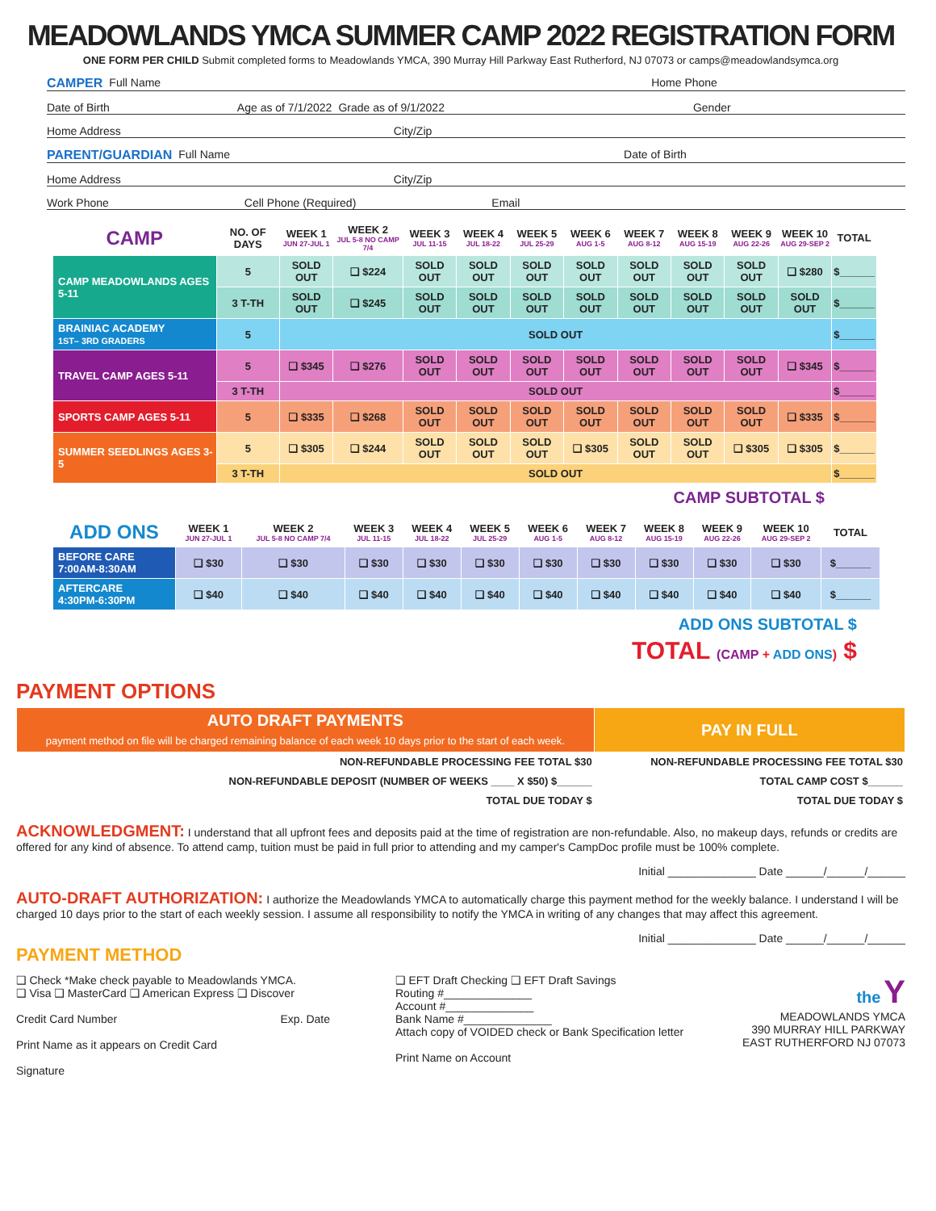MEADOWLANDS YMCA SUMMER CAMP 2022 REGISTRATION FORM
ONE FORM PER CHILD Submit completed forms to Meadowlands YMCA, 390 Murray Hill Parkway East Rutherford, NJ 07073 or camps@meadowlandsymca.org
CAMPER Full Name Home Phone
Date of Birth Age as of 7/1/2022 Grade as of 9/1/2022 Gender
Home Address City/Zip
PARENT/GUARDIAN Full Name Date of Birth
Home Address City/Zip
Work Phone Cell Phone (Required) Email
| CAMP | NO. OF DAYS | WEEK 1 JUN 27-JUL 1 | WEEK 2 JUL 5-8 NO CAMP 7/4 | WEEK 3 JUL 11-15 | WEEK 4 JUL 18-22 | WEEK 5 JUL 25-29 | WEEK 6 AUG 1-5 | WEEK 7 AUG 8-12 | WEEK 8 AUG 15-19 | WEEK 9 AUG 22-26 | WEEK 10 AUG 29-SEP 2 | TOTAL |
| --- | --- | --- | --- | --- | --- | --- | --- | --- | --- | --- | --- | --- |
| CAMP MEADOWLANDS AGES 5-11 | 5 | SOLD OUT | ❑ $224 | SOLD OUT | SOLD OUT | SOLD OUT | SOLD OUT | SOLD OUT | SOLD OUT | SOLD OUT | ❑ $280 | $______ |
| | 3 T-TH | SOLD OUT | ❑ $245 | SOLD OUT | SOLD OUT | SOLD OUT | SOLD OUT | SOLD OUT | SOLD OUT | SOLD OUT | SOLD OUT | $______ |
| BRAINIAC ACADEMY 1ST– 3RD GRADERS | 5 | SOLD OUT | | | | | | | | | | $______ |
| TRAVEL CAMP AGES 5-11 | 5 | ❑ $345 | ❑ $276 | SOLD OUT | SOLD OUT | SOLD OUT | SOLD OUT | SOLD OUT | SOLD OUT | SOLD OUT | ❑ $345 | $______ |
| | 3 T-TH | SOLD OUT | | | | | | | | | | $______ |
| SPORTS CAMP AGES 5-11 | 5 | ❑ $335 | ❑ $268 | SOLD OUT | SOLD OUT | SOLD OUT | SOLD OUT | SOLD OUT | SOLD OUT | SOLD OUT | ❑ $335 | $______ |
| SUMMER SEEDLINGS AGES 3-5 | 5 | ❑ $305 | ❑ $244 | SOLD OUT | SOLD OUT | SOLD OUT | ❑ $305 | SOLD OUT | SOLD OUT | ❑ $305 | ❑ $305 | $______ |
| | 3 T-TH | SOLD OUT | | | | | | | | | | $______ |
CAMP SUBTOTAL $
| ADD ONS | WEEK 1 JUN 27-JUL 1 | WEEK 2 JUL 5-8 NO CAMP 7/4 | WEEK 3 JUL 11-15 | WEEK 4 JUL 18-22 | WEEK 5 JUL 25-29 | WEEK 6 AUG 1-5 | WEEK 7 AUG 8-12 | WEEK 8 AUG 15-19 | WEEK 9 AUG 22-26 | WEEK 10 AUG 29-SEP 2 | TOTAL |
| --- | --- | --- | --- | --- | --- | --- | --- | --- | --- | --- | --- |
| BEFORE CARE 7:00AM-8:30AM | ❑ $30 | ❑ $30 | ❑ $30 | ❑ $30 | ❑ $30 | ❑ $30 | ❑ $30 | ❑ $30 | ❑ $30 | ❑ $30 | $______ |
| AFTERCARE 4:30PM-6:30PM | ❑ $40 | ❑ $40 | ❑ $40 | ❑ $40 | ❑ $40 | ❑ $40 | ❑ $40 | ❑ $40 | ❑ $40 | ❑ $40 | $______ |
ADD ONS SUBTOTAL $
TOTAL (CAMP + ADD ONS) $
PAYMENT OPTIONS
| AUTO DRAFT PAYMENTS payment method on file will be charged remaining balance of each week 10 days prior to the start of each week. | PAY IN FULL |
| --- | --- |
| NON-REFUNDABLE PROCESSING FEE TOTAL $30 | NON-REFUNDABLE PROCESSING FEE TOTAL $30 |
| NON-REFUNDABLE DEPOSIT (NUMBER OF WEEKS ____ X $50) $______ | TOTAL CAMP COST $______ |
| TOTAL DUE TODAY $ | TOTAL DUE TODAY $ |
ACKNOWLEDGMENT: I understand that all upfront fees and deposits paid at the time of registration are non-refundable. Also, no makeup days, refunds or credits are offered for any kind of absence. To attend camp, tuition must be paid in full prior to attending and my camper's CampDoc profile must be 100% complete.
Initial ______________ Date ______/______/______
AUTO-DRAFT AUTHORIZATION: I authorize the Meadowlands YMCA to automatically charge this payment method for the weekly balance. I understand I will be charged 10 days prior to the start of each weekly session. I assume all responsibility to notify the YMCA in writing of any changes that may affect this agreement.
Initial ______________ Date ______/______/______
PAYMENT METHOD
❑ Check *Make check payable to Meadowlands YMCA.
❑ Visa ❑ MasterCard ❑ American Express ❑ Discover
Credit Card Number Exp. Date
Print Name as it appears on Credit Card
Signature
❑ EFT Draft Checking ❑ EFT Draft Savings
Routing #______________
Account #______________
Bank Name #______________
Attach copy of VOIDED check or Bank Specification letter
Print Name on Account
the Y
MEADOWLANDS YMCA
390 MURRAY HILL PARKWAY
EAST RUTHERFORD NJ 07073